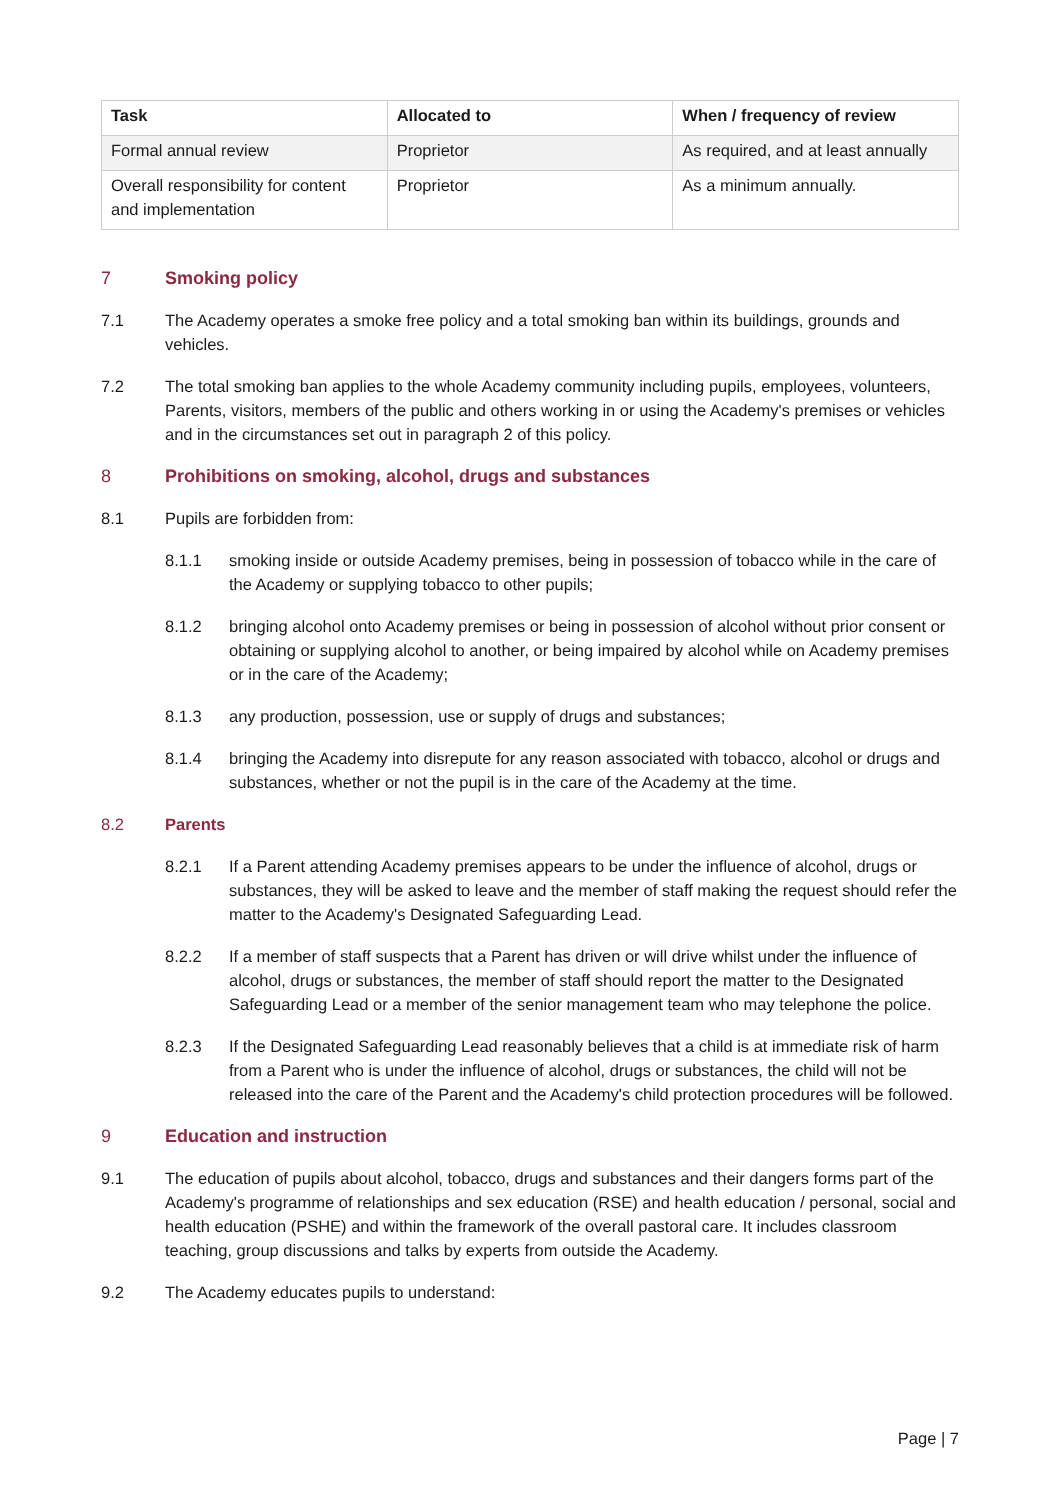| Task | Allocated to | When / frequency of review |
| --- | --- | --- |
| Formal annual review | Proprietor | As required, and at least annually |
| Overall responsibility for content and implementation | Proprietor | As a minimum annually. |
7 Smoking policy
7.1 The Academy operates a smoke free policy and a total smoking ban within its buildings, grounds and vehicles.
7.2 The total smoking ban applies to the whole Academy community including pupils, employees, volunteers, Parents, visitors, members of the public and others working in or using the Academy's premises or vehicles and in the circumstances set out in paragraph 2 of this policy.
8 Prohibitions on smoking, alcohol, drugs and substances
8.1 Pupils are forbidden from:
8.1.1 smoking inside or outside Academy premises, being in possession of tobacco while in the care of the Academy or supplying tobacco to other pupils;
8.1.2 bringing alcohol onto Academy premises or being in possession of alcohol without prior consent or obtaining or supplying alcohol to another, or being impaired by alcohol while on Academy premises or in the care of the Academy;
8.1.3 any production, possession, use or supply of drugs and substances;
8.1.4 bringing the Academy into disrepute for any reason associated with tobacco, alcohol or drugs and substances, whether or not the pupil is in the care of the Academy at the time.
8.2 Parents
8.2.1 If a Parent attending Academy premises appears to be under the influence of alcohol, drugs or substances, they will be asked to leave and the member of staff making the request should refer the matter to the Academy's Designated Safeguarding Lead.
8.2.2 If a member of staff suspects that a Parent has driven or will drive whilst under the influence of alcohol, drugs or substances, the member of staff should report the matter to the Designated Safeguarding Lead or a member of the senior management team who may telephone the police.
8.2.3 If the Designated Safeguarding Lead reasonably believes that a child is at immediate risk of harm from a Parent who is under the influence of alcohol, drugs or substances, the child will not be released into the care of the Parent and the Academy's child protection procedures will be followed.
9 Education and instruction
9.1 The education of pupils about alcohol, tobacco, drugs and substances and their dangers forms part of the Academy's programme of relationships and sex education (RSE) and health education / personal, social and health education (PSHE) and within the framework of the overall pastoral care. It includes classroom teaching, group discussions and talks by experts from outside the Academy.
9.2 The Academy educates pupils to understand:
Page | 7